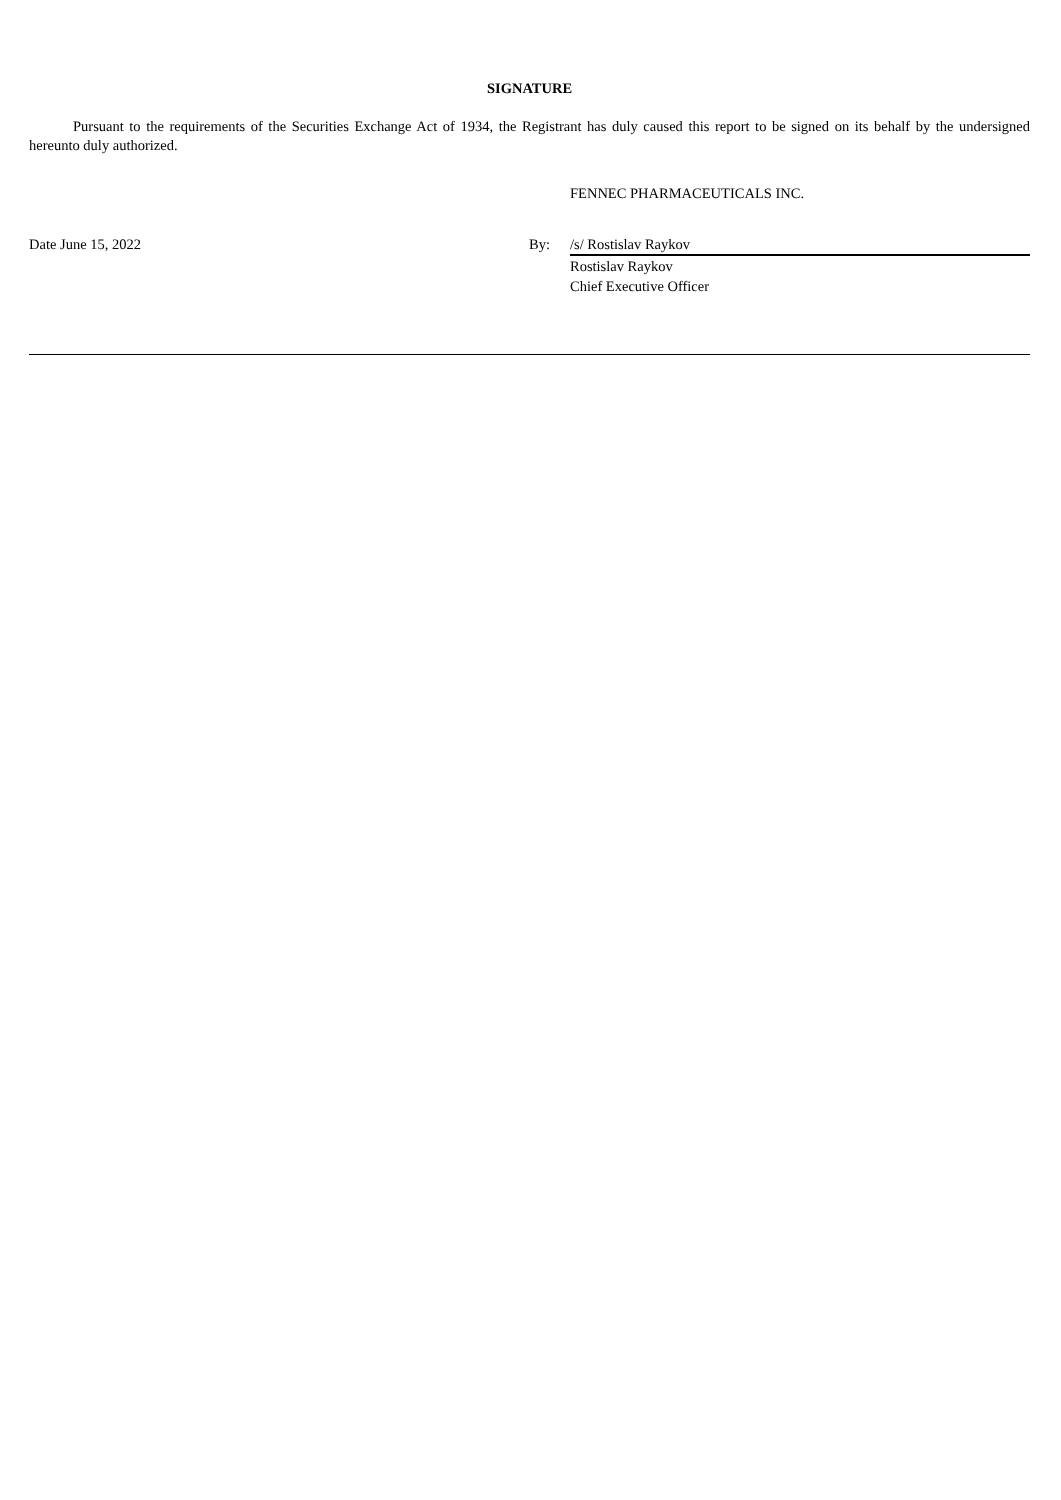SIGNATURE
Pursuant to the requirements of the Securities Exchange Act of 1934, the Registrant has duly caused this report to be signed on its behalf by the undersigned hereunto duly authorized.
FENNEC PHARMACEUTICALS INC.
| Date June 15, 2022 | By: | /s/ Rostislav Raykov |
| | | Rostislav Raykov Chief Executive Officer |